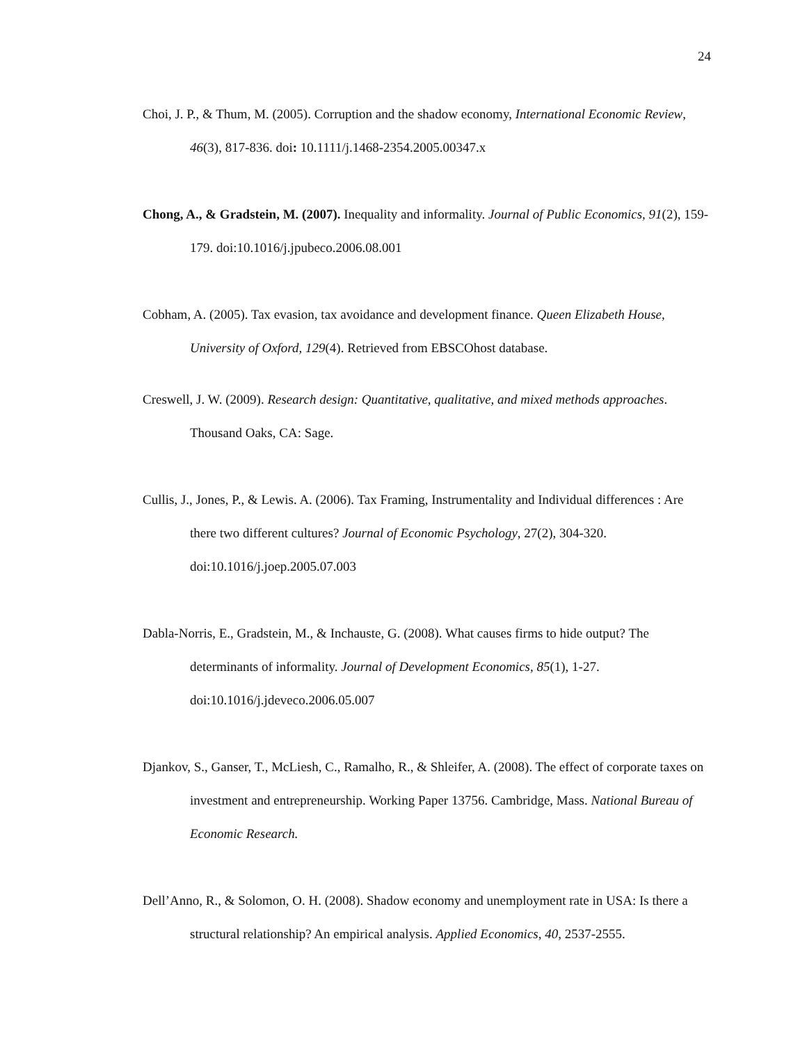24
Choi, J. P., & Thum, M. (2005). Corruption and the shadow economy, International Economic Review, 46(3), 817-836. doi: 10.1111/j.1468-2354.2005.00347.x
Chong, A., & Gradstein, M. (2007). Inequality and informality. Journal of Public Economics, 91(2), 159-179. doi:10.1016/j.jpubeco.2006.08.001
Cobham, A. (2005). Tax evasion, tax avoidance and development finance. Queen Elizabeth House, University of Oxford, 129(4). Retrieved from EBSCOhost database.
Creswell, J. W. (2009). Research design: Quantitative, qualitative, and mixed methods approaches. Thousand Oaks, CA: Sage.
Cullis, J., Jones, P., & Lewis. A. (2006). Tax Framing, Instrumentality and Individual differences : Are there two different cultures? Journal of Economic Psychology, 27(2), 304-320. doi:10.1016/j.joep.2005.07.003
Dabla-Norris, E., Gradstein, M., & Inchauste, G. (2008). What causes firms to hide output? The determinants of informality. Journal of Development Economics, 85(1), 1-27. doi:10.1016/j.jdeveco.2006.05.007
Djankov, S., Ganser, T., McLiesh, C., Ramalho, R., & Shleifer, A. (2008). The effect of corporate taxes on investment and entrepreneurship. Working Paper 13756. Cambridge, Mass. National Bureau of Economic Research.
Dell’Anno, R., & Solomon, O. H. (2008). Shadow economy and unemployment rate in USA: Is there a structural relationship? An empirical analysis. Applied Economics, 40, 2537-2555.